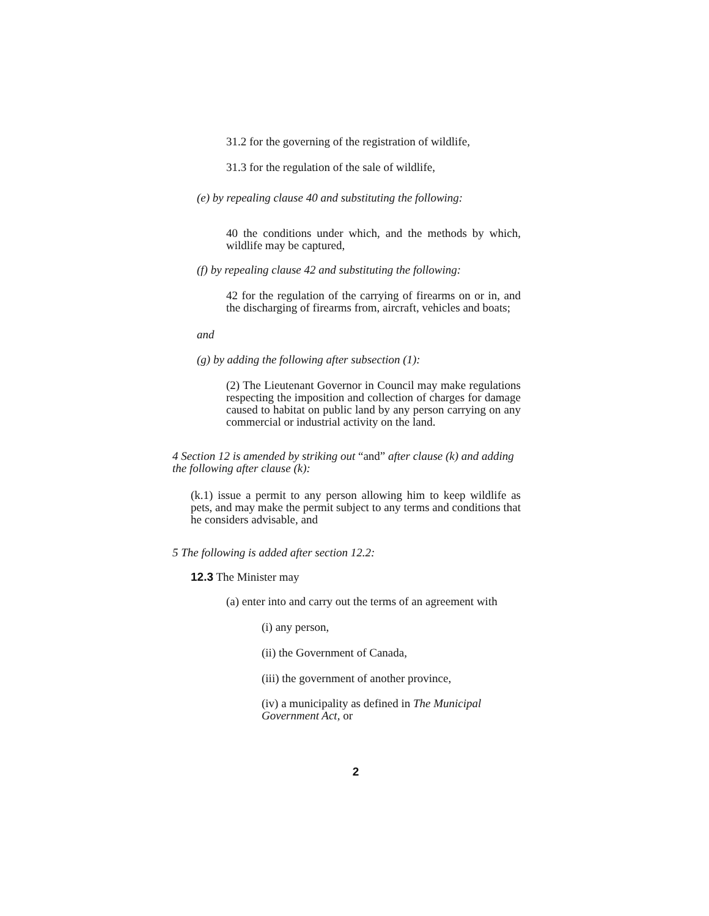31.2 for the governing of the registration of wildlife,
31.3 for the regulation of the sale of wildlife,
(e) by repealing clause 40 and substituting the following:
40 the conditions under which, and the methods by which, wildlife may be captured,
(f) by repealing clause 42 and substituting the following:
42 for the regulation of the carrying of firearms on or in, and the discharging of firearms from, aircraft, vehicles and boats;
and
(g) by adding the following after subsection (1):
(2) The Lieutenant Governor in Council may make regulations respecting the imposition and collection of charges for damage caused to habitat on public land by any person carrying on any commercial or industrial activity on the land.
4 Section 12 is amended by striking out “and” after clause (k) and adding the following after clause (k):
(k.1) issue a permit to any person allowing him to keep wildlife as pets, and may make the permit subject to any terms and conditions that he considers advisable, and
5 The following is added after section 12.2:
12.3 The Minister may
(a) enter into and carry out the terms of an agreement with
(i) any person,
(ii) the Government of Canada,
(iii) the government of another province,
(iv) a municipality as defined in The Municipal Government Act, or
2